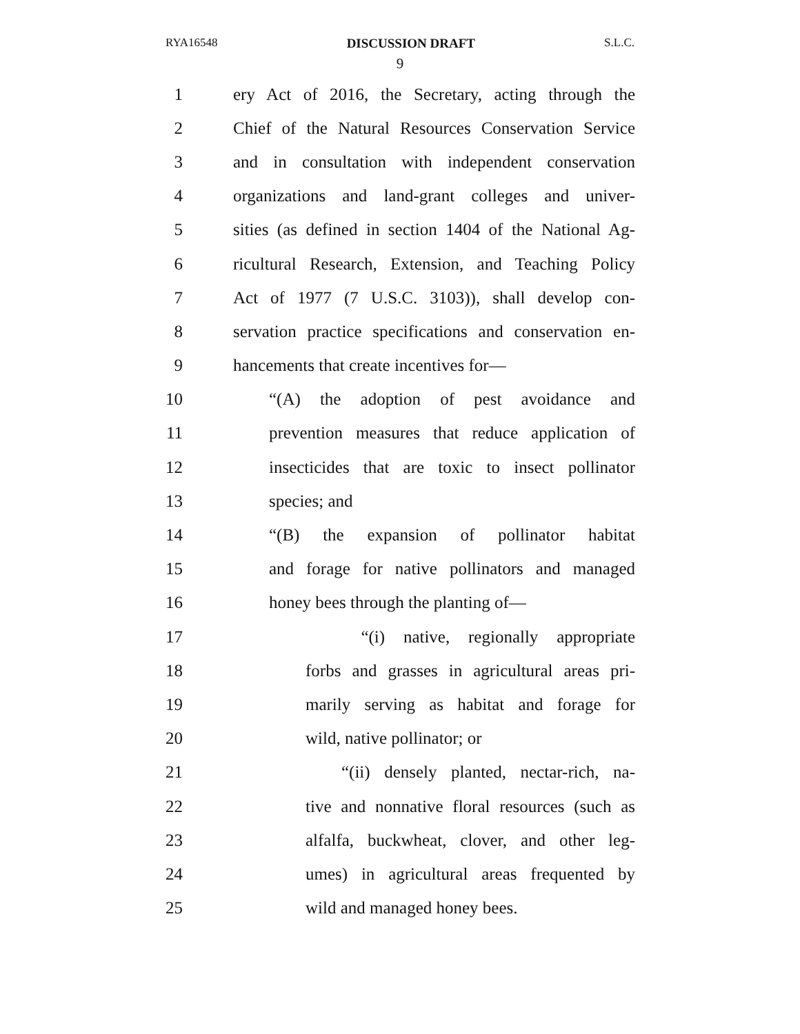RYA16548 DISCUSSION DRAFT S.L.C.
9
1 ery Act of 2016, the Secretary, acting through the
2 Chief of the Natural Resources Conservation Service
3 and in consultation with independent conservation
4 organizations and land-grant colleges and univer-
5 sities (as defined in section 1404 of the National Ag-
6 ricultural Research, Extension, and Teaching Policy
7 Act of 1977 (7 U.S.C. 3103)), shall develop con-
8 servation practice specifications and conservation en-
9 hancements that create incentives for—
10 “(A) the adoption of pest avoidance and
11 prevention measures that reduce application of
12 insecticides that are toxic to insect pollinator
13 species; and
14 “(B) the expansion of pollinator habitat
15 and forage for native pollinators and managed
16 honey bees through the planting of—
17 “(i) native, regionally appropriate
18 forbs and grasses in agricultural areas pri-
19 marily serving as habitat and forage for
20 wild, native pollinator; or
21 “(ii) densely planted, nectar-rich, na-
22 tive and nonnative floral resources (such as
23 alfalfa, buckwheat, clover, and other leg-
24 umes) in agricultural areas frequented by
25 wild and managed honey bees.